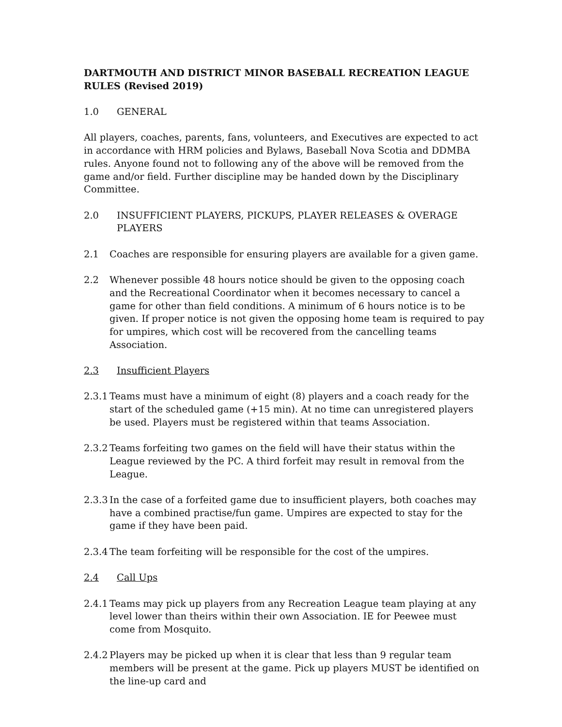DARTMOUTH AND DISTRICT MINOR BASEBALL RECREATION LEAGUE RULES (Revised 2019)
1.0 GENERAL
All players, coaches, parents, fans, volunteers, and Executives are expected to act in accordance with HRM policies and Bylaws, Baseball Nova Scotia and DDMBA rules. Anyone found not to following any of the above will be removed from the game and/or field. Further discipline may be handed down by the Disciplinary Committee.
2.0 INSUFFICIENT PLAYERS, PICKUPS, PLAYER RELEASES & OVERAGE PLAYERS
2.1 Coaches are responsible for ensuring players are available for a given game.
2.2 Whenever possible 48 hours notice should be given to the opposing coach and the Recreational Coordinator when it becomes necessary to cancel a game for other than field conditions. A minimum of 6 hours notice is to be given. If proper notice is not given the opposing home team is required to pay for umpires, which cost will be recovered from the cancelling teams Association.
2.3 Insufficient Players
2.3.1 Teams must have a minimum of eight (8) players and a coach ready for the start of the scheduled game (+15 min). At no time can unregistered players be used. Players must be registered within that teams Association.
2.3.2 Teams forfeiting two games on the field will have their status within the League reviewed by the PC. A third forfeit may result in removal from the League.
2.3.3 In the case of a forfeited game due to insufficient players, both coaches may have a combined practise/fun game. Umpires are expected to stay for the game if they have been paid.
2.3.4 The team forfeiting will be responsible for the cost of the umpires.
2.4 Call Ups
2.4.1 Teams may pick up players from any Recreation League team playing at any level lower than theirs within their own Association. IE for Peewee must come from Mosquito.
2.4.2 Players may be picked up when it is clear that less than 9 regular team members will be present at the game. Pick up players MUST be identified on the line-up card and